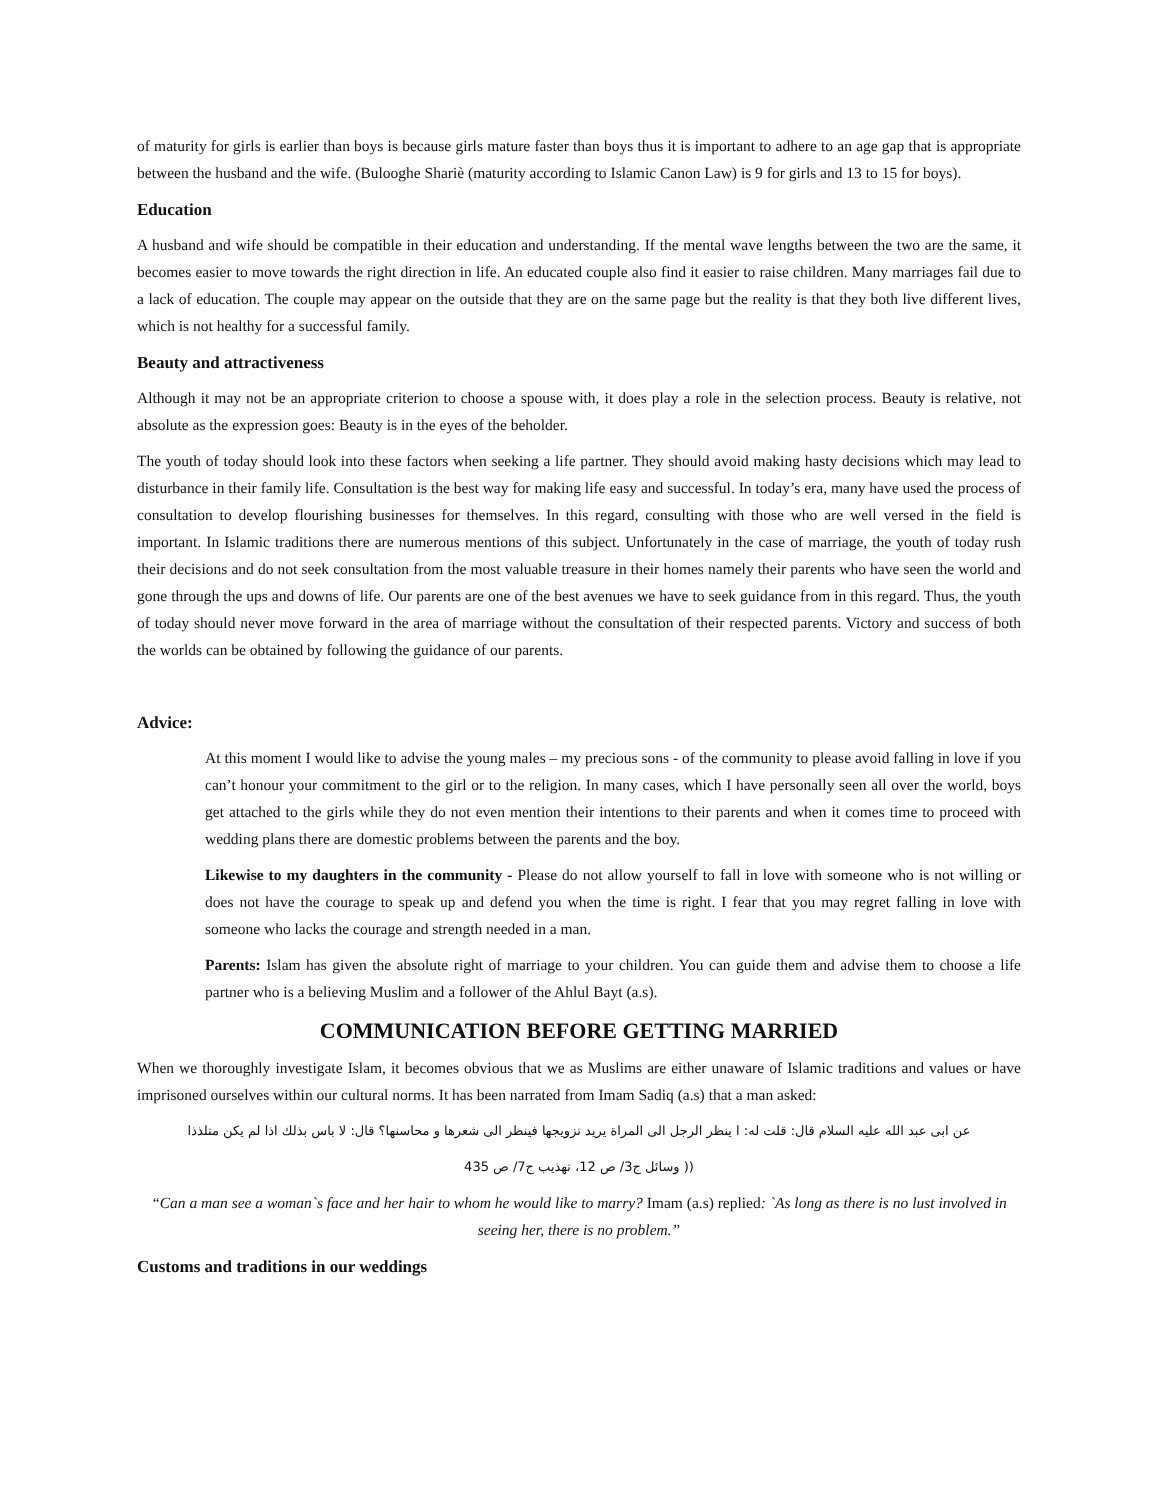of maturity for girls is earlier than boys is because girls mature faster than boys thus it is important to adhere to an age gap that is appropriate between the husband and the wife. (Bulooghe Shariè (maturity according to Islamic Canon Law) is 9 for girls and 13 to 15 for boys).
Education
A husband and wife should be compatible in their education and understanding. If the mental wave lengths between the two are the same, it becomes easier to move towards the right direction in life. An educated couple also find it easier to raise children. Many marriages fail due to a lack of education. The couple may appear on the outside that they are on the same page but the reality is that they both live different lives, which is not healthy for a successful family.
Beauty and attractiveness
Although it may not be an appropriate criterion to choose a spouse with, it does play a role in the selection process. Beauty is relative, not absolute as the expression goes: Beauty is in the eyes of the beholder.
The youth of today should look into these factors when seeking a life partner. They should avoid making hasty decisions which may lead to disturbance in their family life. Consultation is the best way for making life easy and successful. In today’s era, many have used the process of consultation to develop flourishing businesses for themselves. In this regard, consulting with those who are well versed in the field is important. In Islamic traditions there are numerous mentions of this subject. Unfortunately in the case of marriage, the youth of today rush their decisions and do not seek consultation from the most valuable treasure in their homes namely their parents who have seen the world and gone through the ups and downs of life. Our parents are one of the best avenues we have to seek guidance from in this regard. Thus, the youth of today should never move forward in the area of marriage without the consultation of their respected parents. Victory and success of both the worlds can be obtained by following the guidance of our parents.
Advice:
At this moment I would like to advise the young males – my precious sons - of the community to please avoid falling in love if you can’t honour your commitment to the girl or to the religion. In many cases, which I have personally seen all over the world, boys get attached to the girls while they do not even mention their intentions to their parents and when it comes time to proceed with wedding plans there are domestic problems between the parents and the boy.
Likewise to my daughters in the community - Please do not allow yourself to fall in love with someone who is not willing or does not have the courage to speak up and defend you when the time is right. I fear that you may regret falling in love with someone who lacks the courage and strength needed in a man.
Parents: Islam has given the absolute right of marriage to your children. You can guide them and advise them to choose a life partner who is a believing Muslim and a follower of the Ahlul Bayt (a.s).
COMMUNICATION BEFORE GETTING MARRIED
When we thoroughly investigate Islam, it becomes obvious that we as Muslims are either unaware of Islamic traditions and values or have imprisoned ourselves within our cultural norms. It has been narrated from Imam Sadiq (a.s) that a man asked:
عن ابی عبد الله علیه السلام قال: قلت له: ا ینظر الرجل الی المراة یرید تزویجها فینظر الی شعرها و محاسنها؟ قال: لا باس بذلك اذا لم یكن متلذذا
(( وسائل ج3/ ص 12، تهذیب ج7/ ص 435
“Can a man see a woman`s face and her hair to whom he would like to marry? Imam (a.s) replied: `As long as there is no lust involved in seeing her, there is no problem.”
Customs and traditions in our weddings